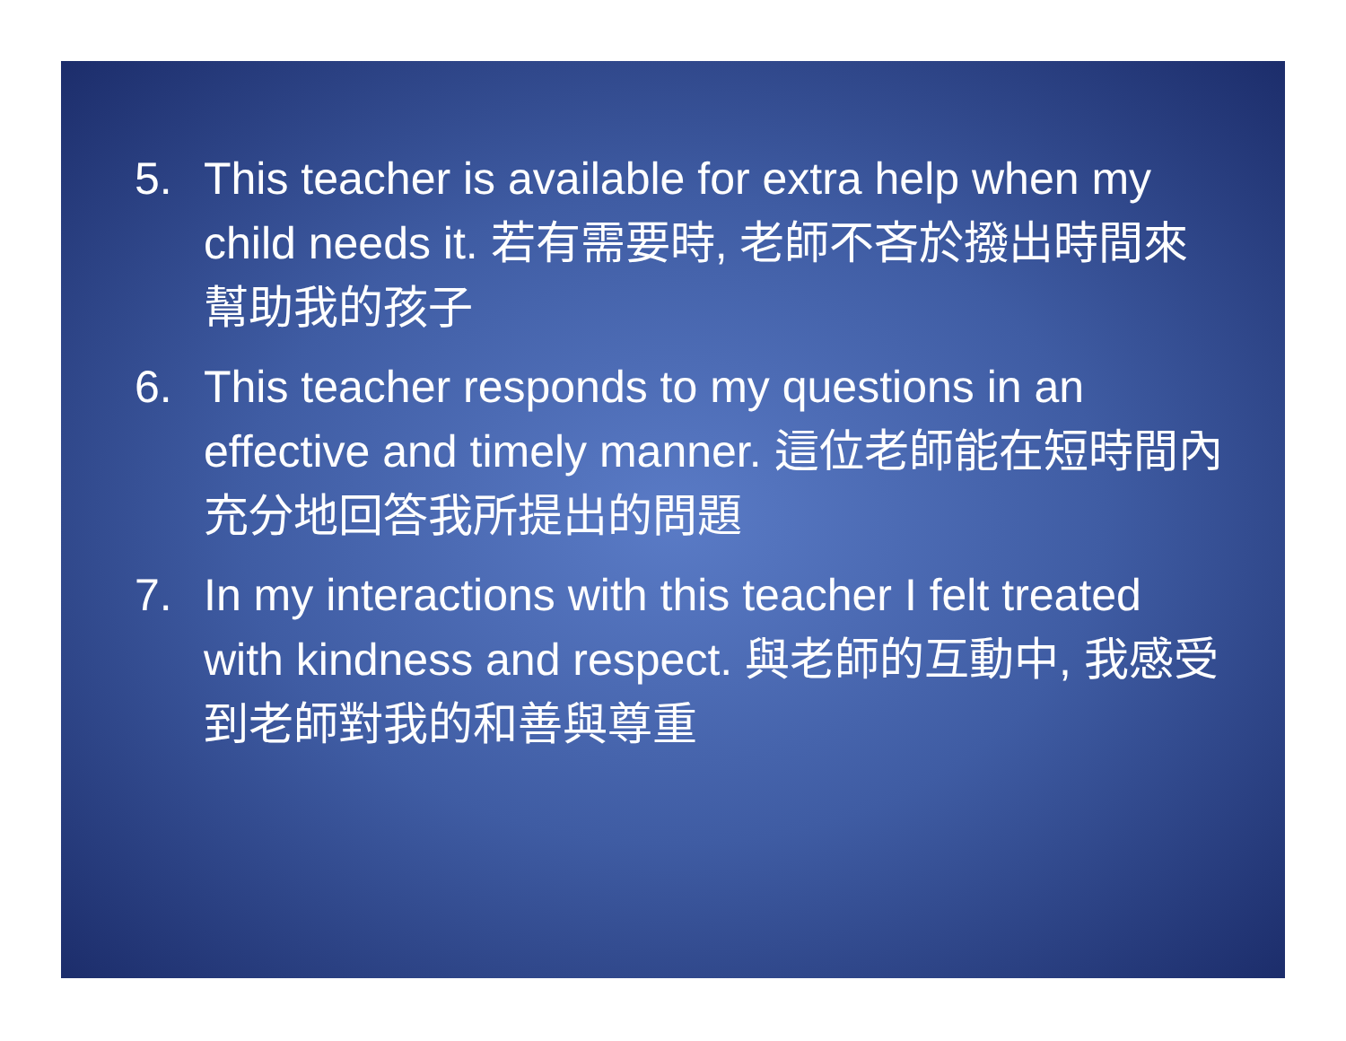5. This teacher is available for extra help when my child needs it. 若有需要時, 老師不吝於撥出時間來幫助我的孩子
6. This teacher responds to my questions in an effective and timely manner. 這位老師能在短時間內充分地回答我所提出的問題
7. In my interactions with this teacher I felt treated with kindness and respect. 與老師的互動中, 我感受到老師對我的和善與尊重